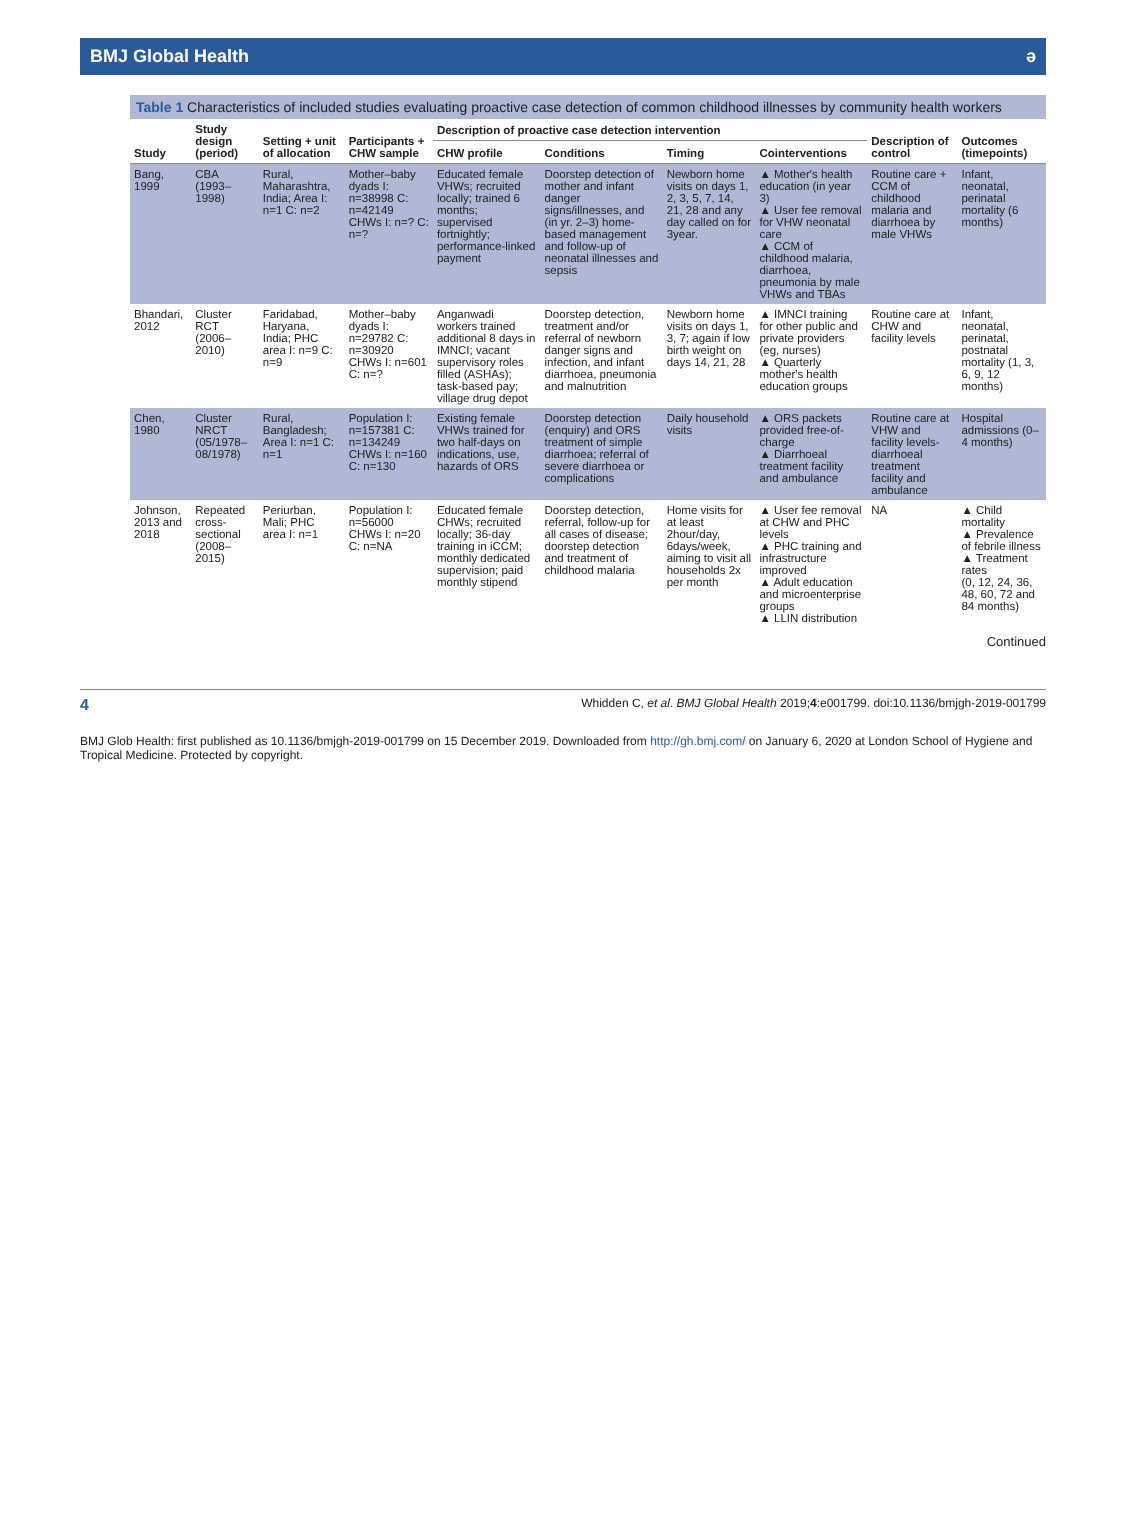BMJ Global Health ə
Table 1 Characteristics of included studies evaluating proactive case detection of common childhood illnesses by community health workers
| Study | Study design (period) | Setting + unit of allocation | Participants + CHW sample | Description of proactive case detection intervention | | | | Description of control | Outcomes (timepoints) |
| --- | --- | --- | --- | --- | --- | --- | --- | --- | --- |
| | | | | CHW profile | Conditions | Timing | Cointerventions | | |
| Bang, 1999 | CBA (1993–1998) | Rural, Maharashtra, India; Area I: n=1 C: n=2 | Mother–baby dyads I: n=38998 C: n=42149 CHWs I: n=? C: n=? | Educated female VHWs; recruited locally; trained 6 months; supervised fortnightly; performance-linked payment | Doorstep detection of mother and infant danger signs/illnesses, and (in yr. 2–3) home-based management and follow-up of neonatal illnesses and sepsis | Newborn home visits on days 1, 2, 3, 5, 7, 14, 21, 28 and any day called on for 3year. | ▲ Mother's health education (in year 3) ▲ User fee removal for VHW neonatal care ▲ CCM of childhood malaria, diarrhoea, pneumonia by male VHWs and TBAs | Routine care + CCM of childhood malaria and diarrhoea by male VHWs | Infant, neonatal, perinatal mortality (6 months) |
| Bhandari, 2012 | Cluster RCT (2006–2010) | Faridabad, Haryana, India; PHC area I: n=9 C: n=9 | Mother–baby dyads I: n=29782 C: n=30920 CHWs I: n=601 C: n=? | Anganwadi workers trained additional 8 days in IMNCI; vacant supervisory roles filled (ASHAs); task-based pay; village drug depot | Doorstep detection, treatment and/or referral of newborn danger signs and infection, and infant diarrhoea, pneumonia and malnutrition | Newborn home visits on days 1, 3, 7; again if low birth weight on days 14, 21, 28 | ▲ IMNCI training for other public and private providers (eg, nurses) ▲ Quarterly mother's health education groups | Routine care at CHW and facility levels | Infant, neonatal, perinatal, postnatal mortality (1, 3, 6, 9, 12 months) |
| Chen, 1980 | Cluster NRCT (05/1978–08/1978) | Rural, Bangladesh; Area I: n=1 C: n=1 | Population I: n=157381 C: n=134249 CHWs I: n=160 C: n=130 | Existing female VHWs trained for two half-days on indications, use, hazards of ORS | Doorstep detection (enquiry) and ORS treatment of simple diarrhoea; referral of severe diarrhoea or complications | Daily household visits | ▲ ORS packets provided free-of-charge ▲ Diarrhoeal treatment facility and ambulance | Routine care at VHW and facility levels-diarrhoeal treatment facility and ambulance | Hospital admissions (0–4 months) |
| Johnson, 2013 and 2018 | Repeated cross-sectional (2008–2015) | Periurban, Mali; PHC area I: n=1 | Population I: n=56000 CHWs I: n=20 C: n=NA | Educated female CHWs; recruited locally; 36-day training in iCCM; monthly dedicated supervision; paid monthly stipend | Doorstep detection, referral, follow-up for all cases of disease; doorstep detection and treatment of childhood malaria | Home visits for at least 2hour/day, 6days/week, aiming to visit all households 2x per month | ▲ User fee removal at CHW and PHC levels ▲ PHC training and infrastructure improved ▲ Adult education and microenterprise groups ▲ LLIN distribution | NA | ▲ Child mortality ▲ Prevalence of febrile illness ▲ Treatment rates (0, 12, 24, 36, 48, 60, 72 and 84 months) |
Continued
4 Whidden C, et al. BMJ Global Health 2019;4:e001799. doi:10.1136/bmjgh-2019-001799
BMJ Glob Health: first published as 10.1136/bmjgh-2019-001799 on 15 December 2019. Downloaded from http://gh.bmj.com/ on January 6, 2020 at London School of Hygiene and Tropical Medicine. Protected by copyright.